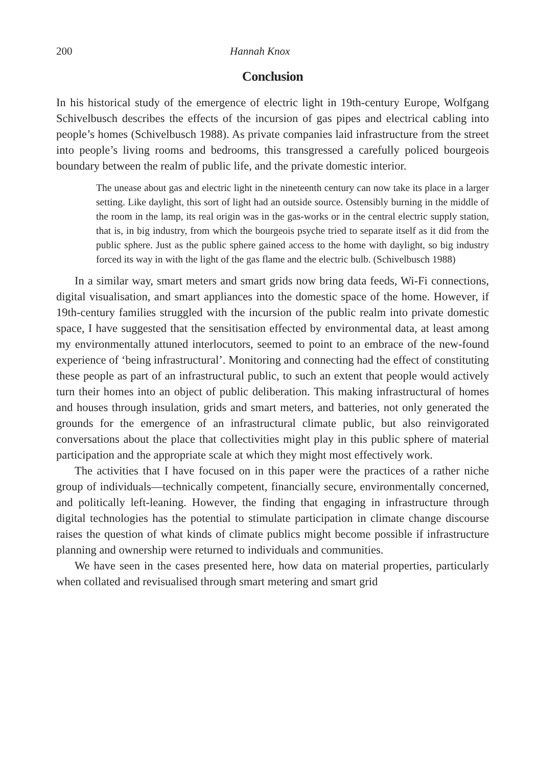200 Hannah Knox
Conclusion
In his historical study of the emergence of electric light in 19th-century Europe, Wolfgang Schivelbusch describes the effects of the incursion of gas pipes and electrical cabling into people’s homes (Schivelbusch 1988). As private companies laid infrastructure from the street into people’s living rooms and bedrooms, this transgressed a carefully policed bourgeois boundary between the realm of public life, and the private domestic interior.
The unease about gas and electric light in the nineteenth century can now take its place in a larger setting. Like daylight, this sort of light had an outside source. Ostensibly burning in the middle of the room in the lamp, its real origin was in the gas-works or in the central electric supply station, that is, in big industry, from which the bourgeois psyche tried to separate itself as it did from the public sphere. Just as the public sphere gained access to the home with daylight, so big industry forced its way in with the light of the gas flame and the electric bulb. (Schivelbusch 1988)
In a similar way, smart meters and smart grids now bring data feeds, Wi-Fi connections, digital visualisation, and smart appliances into the domestic space of the home. However, if 19th-century families struggled with the incursion of the public realm into private domestic space, I have suggested that the sensitisation effected by environmental data, at least among my environmentally attuned interlocutors, seemed to point to an embrace of the new-found experience of ‘being infrastructural’. Monitoring and connecting had the effect of constituting these people as part of an infrastructural public, to such an extent that people would actively turn their homes into an object of public deliberation. This making infrastructural of homes and houses through insulation, grids and smart meters, and batteries, not only generated the grounds for the emergence of an infrastructural climate public, but also reinvigorated conversations about the place that collectivities might play in this public sphere of material participation and the appropriate scale at which they might most effectively work.
The activities that I have focused on in this paper were the practices of a rather niche group of individuals—technically competent, financially secure, environmentally concerned, and politically left-leaning. However, the finding that engaging in infrastructure through digital technologies has the potential to stimulate participation in climate change discourse raises the question of what kinds of climate publics might become possible if infrastructure planning and ownership were returned to individuals and communities.
We have seen in the cases presented here, how data on material properties, particularly when collated and revisualised through smart metering and smart grid